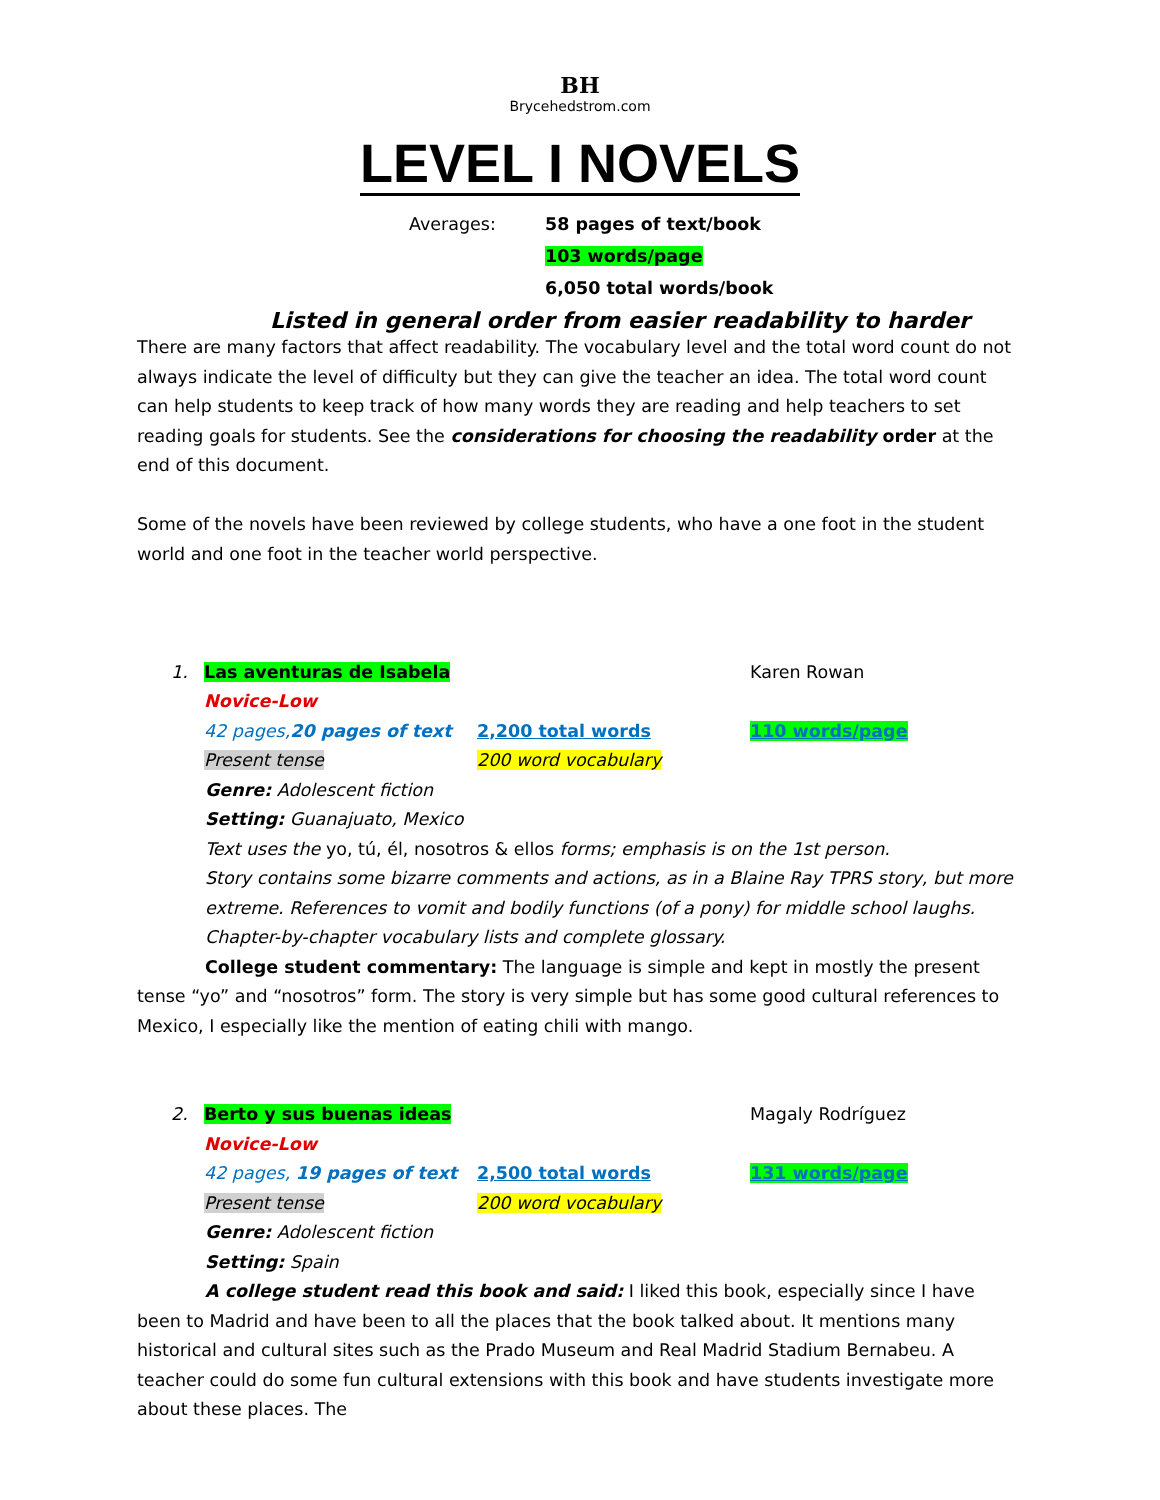BH
Brycehedstrom.com
LEVEL I NOVELS
Averages:
58 pages of text/book
103 words/page
6,050 total words/book
Listed in general order from easier readability to harder
There are many factors that affect readability. The vocabulary level and the total word count do not always indicate the level of difficulty but they can give the teacher an idea. The total word count can help students to keep track of how many words they are reading and help teachers to set reading goals for students. See the considerations for choosing the readability order at the end of this document.
Some of the novels have been reviewed by college students, who have a one foot in the student world and one foot in the teacher world perspective.
1.
Las aventuras de Isabela
Karen Rowan
Novice-Low
42 pages,20 pages of text
2,200 total words
110 words/page
Present tense
200 word vocabulary
Genre: Adolescent fiction
Setting: Guanajuato, Mexico
Text uses the yo, tú, él, nosotros & ellos forms; emphasis is on the 1st person.
Story contains some bizarre comments and actions, as in a Blaine Ray TPRS story, but more extreme. References to vomit and bodily functions (of a pony) for middle school laughs.
Chapter-by-chapter vocabulary lists and complete glossary.
College student commentary: The language is simple and kept in mostly the present tense “yo” and “nosotros” form. The story is very simple but has some good cultural references to Mexico, I especially like the mention of eating chili with mango.
2.
Berto y sus buenas ideas
Magaly Rodríguez
Novice-Low
42 pages, 19 pages of text
2,500 total words
131 words/page
Present tense
200 word vocabulary
Genre: Adolescent fiction
Setting: Spain
A college student read this book and said: I liked this book, especially since I have been to Madrid and have been to all the places that the book talked about. It mentions many historical and cultural sites such as the Prado Museum and Real Madrid Stadium Bernabeu. A teacher could do some fun cultural extensions with this book and have students investigate more about these places. The